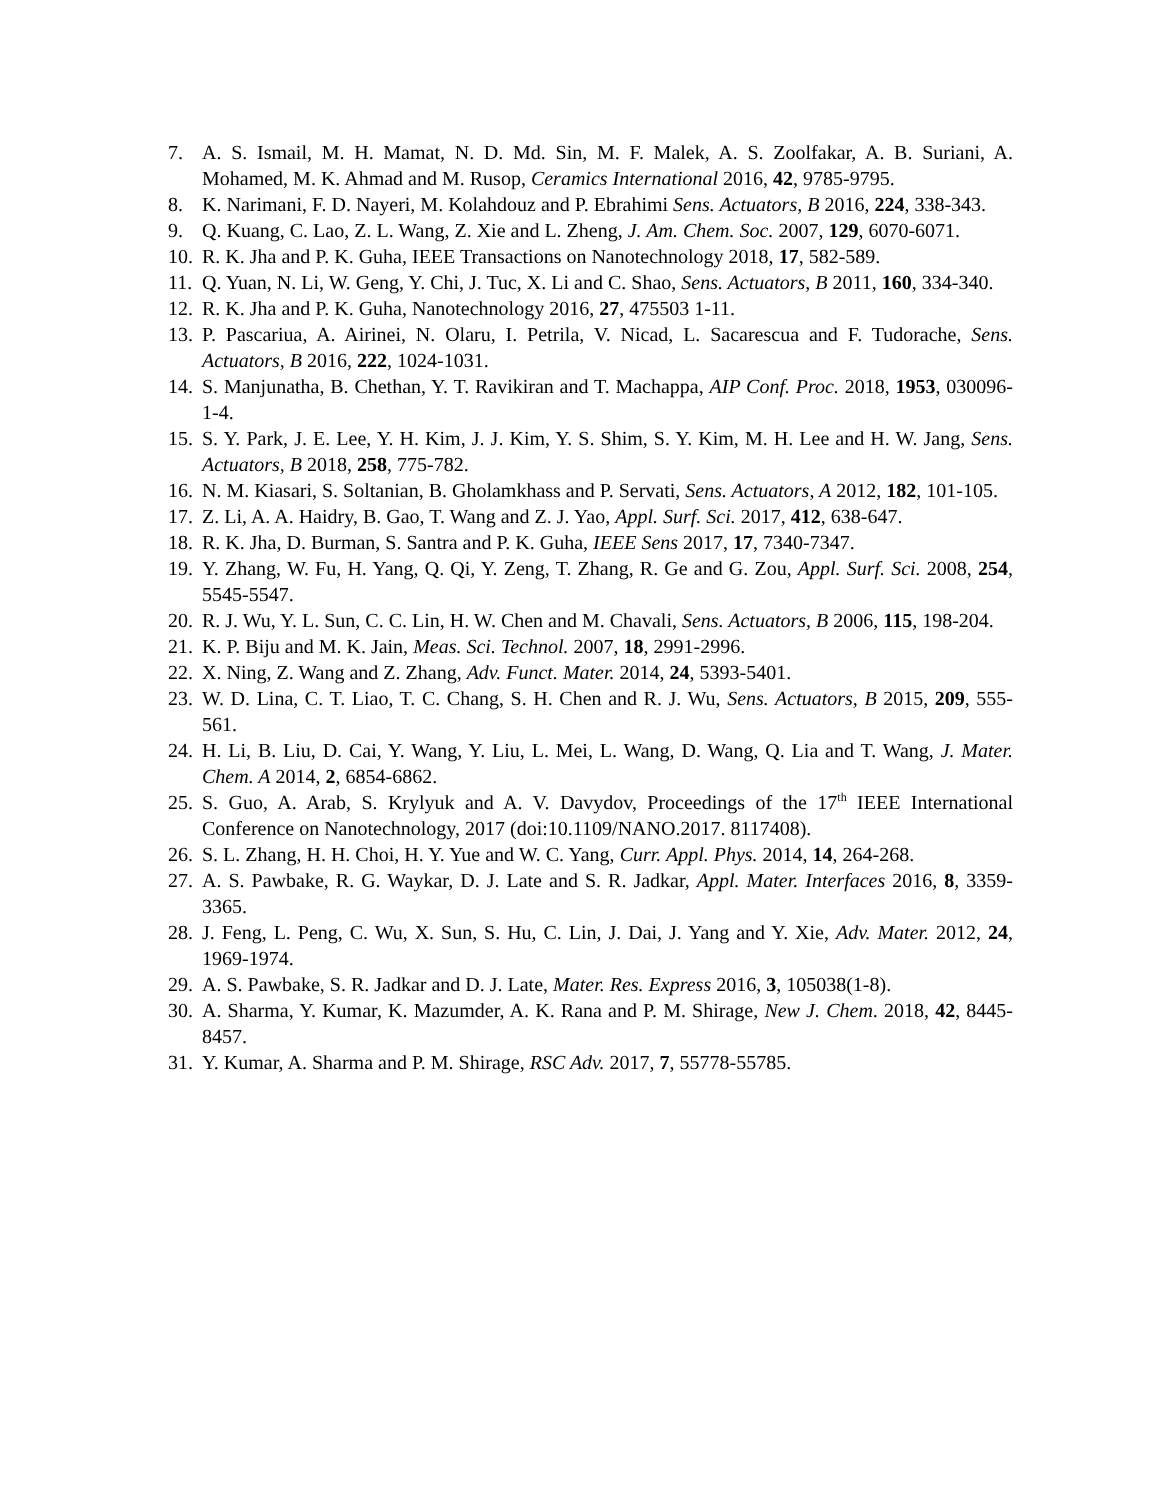7. A. S. Ismail, M. H. Mamat, N. D. Md. Sin, M. F. Malek, A. S. Zoolfakar, A. B. Suriani, A. Mohamed, M. K. Ahmad and M. Rusop, Ceramics International 2016, 42, 9785-9795.
8. K. Narimani, F. D. Nayeri, M. Kolahdouz and P. Ebrahimi Sens. Actuators, B 2016, 224, 338-343.
9. Q. Kuang, C. Lao, Z. L. Wang, Z. Xie and L. Zheng, J. Am. Chem. Soc. 2007, 129, 6070-6071.
10. R. K. Jha and P. K. Guha, IEEE Transactions on Nanotechnology 2018, 17, 582-589.
11. Q. Yuan, N. Li, W. Geng, Y. Chi, J. Tuc, X. Li and C. Shao, Sens. Actuators, B 2011, 160, 334-340.
12. R. K. Jha and P. K. Guha, Nanotechnology 2016, 27, 475503 1-11.
13. P. Pascariua, A. Airinei, N. Olaru, I. Petrila, V. Nicad, L. Sacarescua and F. Tudorache, Sens. Actuators, B 2016, 222, 1024-1031.
14. S. Manjunatha, B. Chethan, Y. T. Ravikiran and T. Machappa, AIP Conf. Proc. 2018, 1953, 030096-1-4.
15. S. Y. Park, J. E. Lee, Y. H. Kim, J. J. Kim, Y. S. Shim, S. Y. Kim, M. H. Lee and H. W. Jang, Sens. Actuators, B 2018, 258, 775-782.
16. N. M. Kiasari, S. Soltanian, B. Gholamkhass and P. Servati, Sens. Actuators, A 2012, 182, 101-105.
17. Z. Li, A. A. Haidry, B. Gao, T. Wang and Z. J. Yao, Appl. Surf. Sci. 2017, 412, 638-647.
18. R. K. Jha, D. Burman, S. Santra and P. K. Guha, IEEE Sens 2017, 17, 7340-7347.
19. Y. Zhang, W. Fu, H. Yang, Q. Qi, Y. Zeng, T. Zhang, R. Ge and G. Zou, Appl. Surf. Sci. 2008, 254, 5545-5547.
20. R. J. Wu, Y. L. Sun, C. C. Lin, H. W. Chen and M. Chavali, Sens. Actuators, B 2006, 115, 198-204.
21. K. P. Biju and M. K. Jain, Meas. Sci. Technol. 2007, 18, 2991-2996.
22. X. Ning, Z. Wang and Z. Zhang, Adv. Funct. Mater. 2014, 24, 5393-5401.
23. W. D. Lina, C. T. Liao, T. C. Chang, S. H. Chen and R. J. Wu, Sens. Actuators, B 2015, 209, 555-561.
24. H. Li, B. Liu, D. Cai, Y. Wang, Y. Liu, L. Mei, L. Wang, D. Wang, Q. Lia and T. Wang, J. Mater. Chem. A 2014, 2, 6854-6862.
25. S. Guo, A. Arab, S. Krylyuk and A. V. Davydov, Proceedings of the 17<sup>th</sup> IEEE International Conference on Nanotechnology, 2017 (doi:10.1109/NANO.2017. 8117408).
26. S. L. Zhang, H. H. Choi, H. Y. Yue and W. C. Yang, Curr. Appl. Phys. 2014, 14, 264-268.
27. A. S. Pawbake, R. G. Waykar, D. J. Late and S. R. Jadkar, Appl. Mater. Interfaces 2016, 8, 3359-3365.
28. J. Feng, L. Peng, C. Wu, X. Sun, S. Hu, C. Lin, J. Dai, J. Yang and Y. Xie, Adv. Mater. 2012, 24, 1969-1974.
29. A. S. Pawbake, S. R. Jadkar and D. J. Late, Mater. Res. Express 2016, 3, 105038(1-8).
30. A. Sharma, Y. Kumar, K. Mazumder, A. K. Rana and P. M. Shirage, New J. Chem. 2018, 42, 8445-8457.
31. Y. Kumar, A. Sharma and P. M. Shirage, RSC Adv. 2017, 7, 55778-55785.